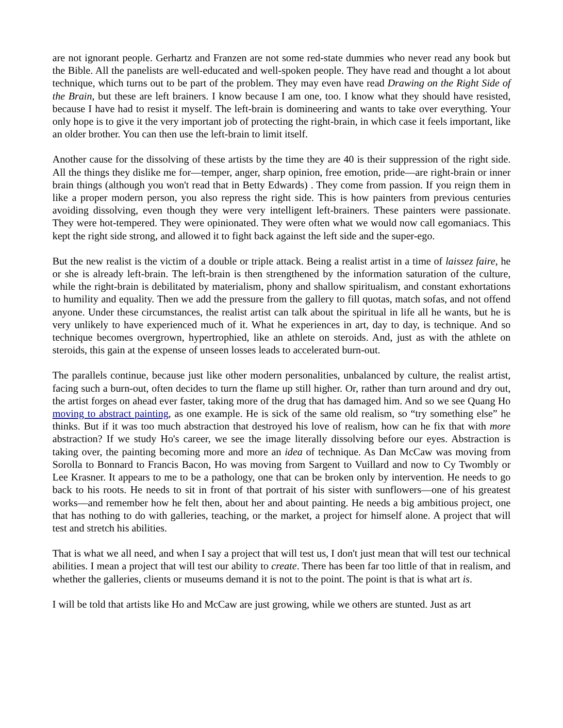are not ignorant people. Gerhartz and Franzen are not some red-state dummies who never read any book but the Bible. All the panelists are well-educated and well-spoken people. They have read and thought a lot about technique, which turns out to be part of the problem. They may even have read Drawing on the Right Side of the Brain, but these are left brainers. I know because I am one, too. I know what they should have resisted, because I have had to resist it myself. The left-brain is domineering and wants to take over everything. Your only hope is to give it the very important job of protecting the right-brain, in which case it feels important, like an older brother. You can then use the left-brain to limit itself.
Another cause for the dissolving of these artists by the time they are 40 is their suppression of the right side. All the things they dislike me for—temper, anger, sharp opinion, free emotion, pride—are right-brain or inner brain things (although you won't read that in Betty Edwards) . They come from passion. If you reign them in like a proper modern person, you also repress the right side. This is how painters from previous centuries avoiding dissolving, even though they were very intelligent left-brainers. These painters were passionate. They were hot-tempered. They were opinionated. They were often what we would now call egomaniacs. This kept the right side strong, and allowed it to fight back against the left side and the super-ego.
But the new realist is the victim of a double or triple attack. Being a realist artist in a time of laissez faire, he or she is already left-brain. The left-brain is then strengthened by the information saturation of the culture, while the right-brain is debilitated by materialism, phony and shallow spiritualism, and constant exhortations to humility and equality. Then we add the pressure from the gallery to fill quotas, match sofas, and not offend anyone. Under these circumstances, the realist artist can talk about the spiritual in life all he wants, but he is very unlikely to have experienced much of it. What he experiences in art, day to day, is technique. And so technique becomes overgrown, hypertrophied, like an athlete on steroids. And, just as with the athlete on steroids, this gain at the expense of unseen losses leads to accelerated burn-out.
The parallels continue, because just like other modern personalities, unbalanced by culture, the realist artist, facing such a burn-out, often decides to turn the flame up still higher. Or, rather than turn around and dry out, the artist forges on ahead ever faster, taking more of the drug that has damaged him. And so we see Quang Ho moving to abstract painting, as one example. He is sick of the same old realism, so “try something else” he thinks. But if it was too much abstraction that destroyed his love of realism, how can he fix that with more abstraction? If we study Ho's career, we see the image literally dissolving before our eyes. Abstraction is taking over, the painting becoming more and more an idea of technique. As Dan McCaw was moving from Sorolla to Bonnard to Francis Bacon, Ho was moving from Sargent to Vuillard and now to Cy Twombly or Lee Krasner. It appears to me to be a pathology, one that can be broken only by intervention. He needs to go back to his roots. He needs to sit in front of that portrait of his sister with sunflowers—one of his greatest works—and remember how he felt then, about her and about painting. He needs a big ambitious project, one that has nothing to do with galleries, teaching, or the market, a project for himself alone. A project that will test and stretch his abilities.
That is what we all need, and when I say a project that will test us, I don't just mean that will test our technical abilities. I mean a project that will test our ability to create. There has been far too little of that in realism, and whether the galleries, clients or museums demand it is not to the point. The point is that is what art is.
I will be told that artists like Ho and McCaw are just growing, while we others are stunted. Just as art